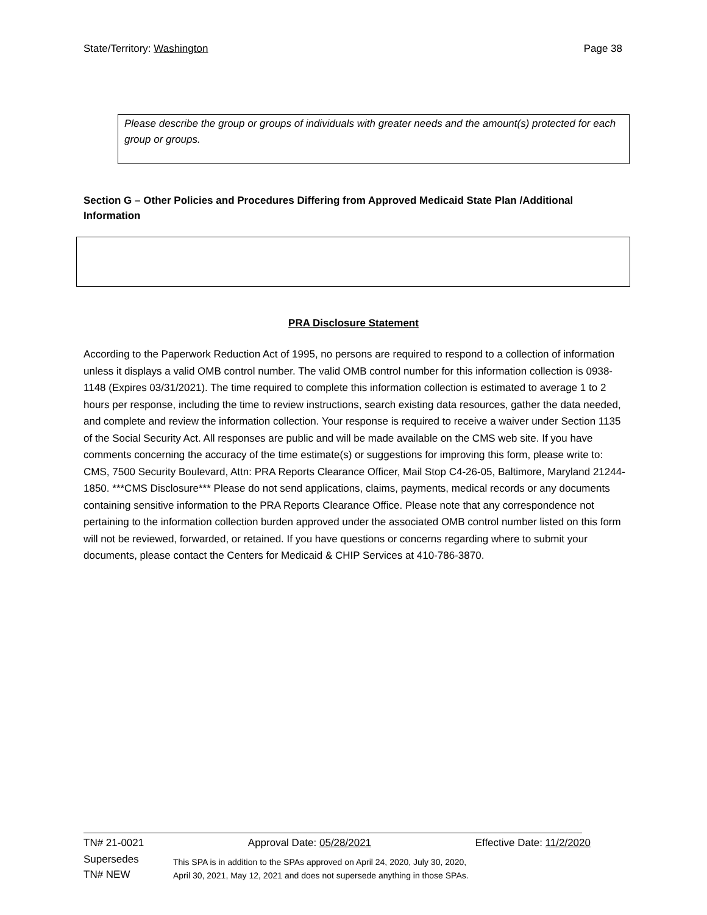State/Territory: Washington Page 38
Please describe the group or groups of individuals with greater needs and the amount(s) protected for each group or groups.
Section G – Other Policies and Procedures Differing from Approved Medicaid State Plan /Additional Information
PRA Disclosure Statement
According to the Paperwork Reduction Act of 1995, no persons are required to respond to a collection of information unless it displays a valid OMB control number. The valid OMB control number for this information collection is 0938-1148 (Expires 03/31/2021). The time required to complete this information collection is estimated to average 1 to 2 hours per response, including the time to review instructions, search existing data resources, gather the data needed, and complete and review the information collection. Your response is required to receive a waiver under Section 1135 of the Social Security Act. All responses are public and will be made available on the CMS web site. If you have comments concerning the accuracy of the time estimate(s) or suggestions for improving this form, please write to: CMS, 7500 Security Boulevard, Attn: PRA Reports Clearance Officer, Mail Stop C4-26-05, Baltimore, Maryland 21244-1850. ***CMS Disclosure*** Please do not send applications, claims, payments, medical records or any documents containing sensitive information to the PRA Reports Clearance Office. Please note that any correspondence not pertaining to the information collection burden approved under the associated OMB control number listed on this form will not be reviewed, forwarded, or retained. If you have questions or concerns regarding where to submit your documents, please contact the Centers for Medicaid & CHIP Services at 410-786-3870.
TN# 21-0021 Approval Date: 05/28/2021 Effective Date: 11/2/2020
Supersedes
TN# NEW
This SPA is in addition to the SPAs approved on April 24, 2020, July 30, 2020,
April 30, 2021, May 12, 2021 and does not supersede anything in those SPAs.